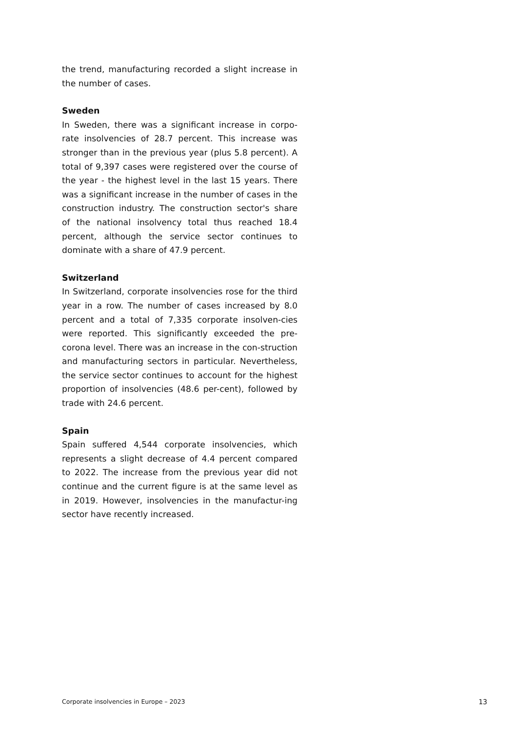the trend, manufacturing recorded a slight increase in the number of cases.
Sweden
In Sweden, there was a significant increase in corpo-rate insolvencies of 28.7 percent. This increase was stronger than in the previous year (plus 5.8 percent). A total of 9,397 cases were registered over the course of the year - the highest level in the last 15 years. There was a significant increase in the number of cases in the construction industry. The construction sector's share of the national insolvency total thus reached 18.4 percent, although the service sector continues to dominate with a share of 47.9 percent.
Switzerland
In Switzerland, corporate insolvencies rose for the third year in a row. The number of cases increased by 8.0 percent and a total of 7,335 corporate insolven-cies were reported. This significantly exceeded the pre-corona level. There was an increase in the con-struction and manufacturing sectors in particular. Nevertheless, the service sector continues to account for the highest proportion of insolvencies (48.6 per-cent), followed by trade with 24.6 percent.
Spain
Spain suffered 4,544 corporate insolvencies, which represents a slight decrease of 4.4 percent compared to 2022. The increase from the previous year did not continue and the current figure is at the same level as in 2019. However, insolvencies in the manufactur-ing sector have recently increased.
Corporate insolvencies in Europe – 2023 13